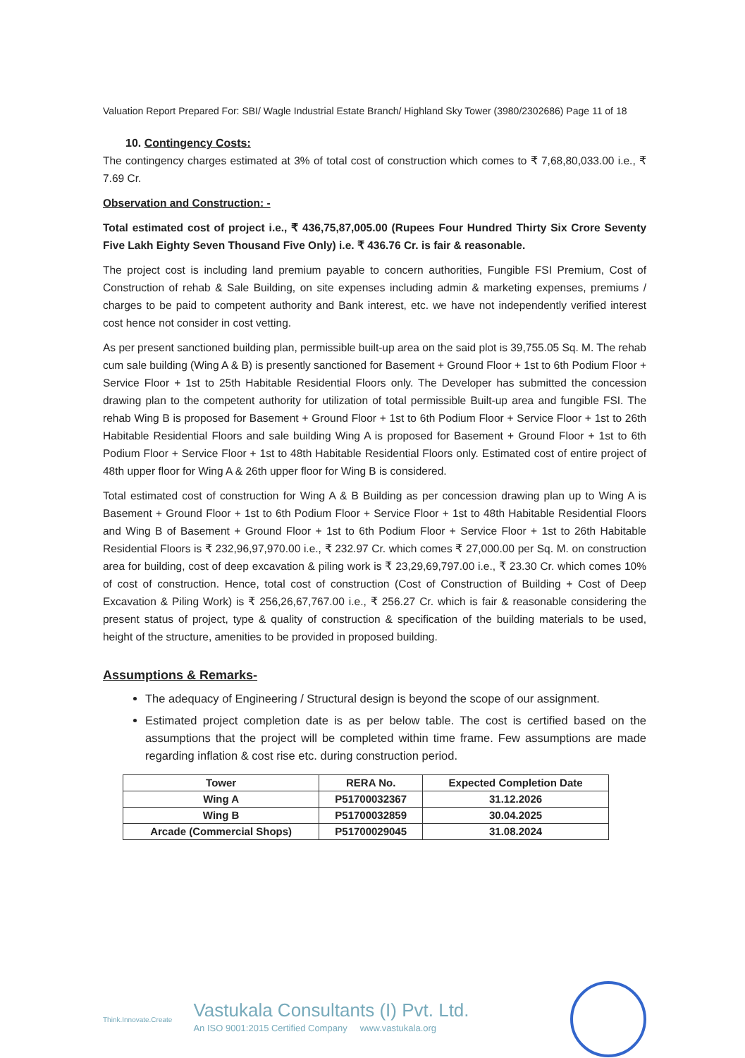Valuation Report Prepared For: SBI/ Wagle Industrial Estate Branch/ Highland Sky Tower (3980/2302686) Page 11 of 18
10. Contingency Costs:
The contingency charges estimated at 3% of total cost of construction which comes to ₹ 7,68,80,033.00 i.e., ₹ 7.69 Cr.
Observation and Construction: -
Total estimated cost of project i.e., ₹ 436,75,87,005.00 (Rupees Four Hundred Thirty Six Crore Seventy Five Lakh Eighty Seven Thousand Five Only) i.e. ₹ 436.76 Cr. is fair & reasonable.
The project cost is including land premium payable to concern authorities, Fungible FSI Premium, Cost of Construction of rehab & Sale Building, on site expenses including admin & marketing expenses, premiums / charges to be paid to competent authority and Bank interest, etc. we have not independently verified interest cost hence not consider in cost vetting.
As per present sanctioned building plan, permissible built-up area on the said plot is 39,755.05 Sq. M. The rehab cum sale building (Wing A & B) is presently sanctioned for Basement + Ground Floor + 1st to 6th Podium Floor + Service Floor + 1st to 25th Habitable Residential Floors only. The Developer has submitted the concession drawing plan to the competent authority for utilization of total permissible Built-up area and fungible FSI. The rehab Wing B is proposed for Basement + Ground Floor + 1st to 6th Podium Floor + Service Floor + 1st to 26th Habitable Residential Floors and sale building Wing A is proposed for Basement + Ground Floor + 1st to 6th Podium Floor + Service Floor + 1st to 48th Habitable Residential Floors only. Estimated cost of entire project of 48th upper floor for Wing A & 26th upper floor for Wing B is considered.
Total estimated cost of construction for Wing A & B Building as per concession drawing plan up to Wing A is Basement + Ground Floor + 1st to 6th Podium Floor + Service Floor + 1st to 48th Habitable Residential Floors and Wing B of Basement + Ground Floor + 1st to 6th Podium Floor + Service Floor + 1st to 26th Habitable Residential Floors is ₹ 232,96,97,970.00 i.e., ₹ 232.97 Cr. which comes ₹ 27,000.00 per Sq. M. on construction area for building, cost of deep excavation & piling work is ₹ 23,29,69,797.00 i.e., ₹ 23.30 Cr. which comes 10% of cost of construction. Hence, total cost of construction (Cost of Construction of Building + Cost of Deep Excavation & Piling Work) is ₹ 256,26,67,767.00 i.e., ₹ 256.27 Cr. which is fair & reasonable considering the present status of project, type & quality of construction & specification of the building materials to be used, height of the structure, amenities to be provided in proposed building.
Assumptions & Remarks-
The adequacy of Engineering / Structural design is beyond the scope of our assignment.
Estimated project completion date is as per below table. The cost is certified based on the assumptions that the project will be completed within time frame. Few assumptions are made regarding inflation & cost rise etc. during construction period.
| Tower | RERA No. | Expected Completion Date |
| --- | --- | --- |
| Wing A | P51700032367 | 31.12.2026 |
| Wing B | P51700032859 | 30.04.2025 |
| Arcade (Commercial Shops) | P51700029045 | 31.08.2024 |
Think.Innovate.Create
Vastukala Consultants (I) Pvt. Ltd.
An ISO 9001:2015 Certified Company www.vastukala.org